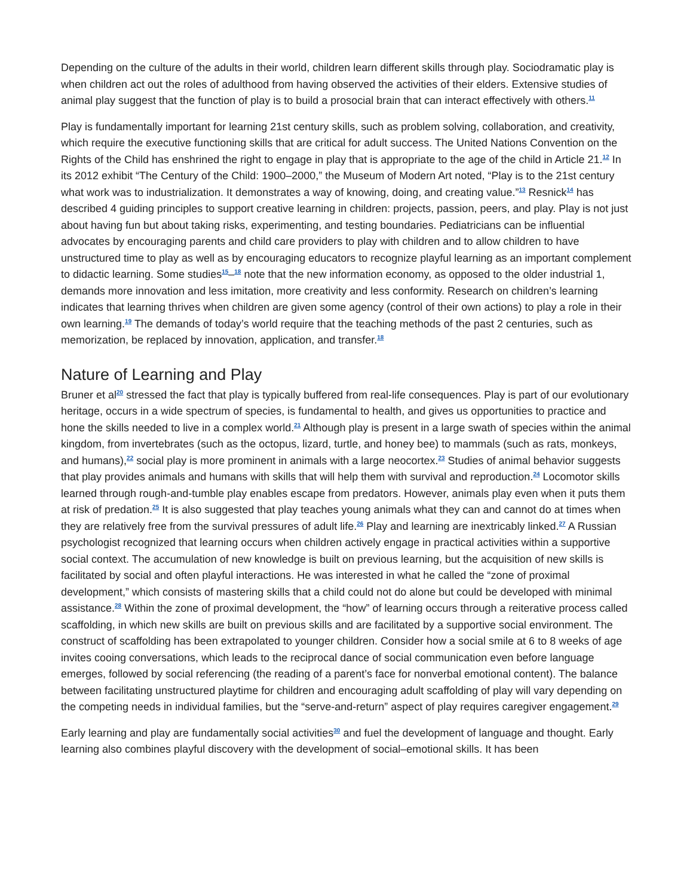Depending on the culture of the adults in their world, children learn different skills through play. Sociodramatic play is when children act out the roles of adulthood from having observed the activities of their elders. Extensive studies of animal play suggest that the function of play is to build a prosocial brain that can interact effectively with others.<sup>11</sup>
Play is fundamentally important for learning 21st century skills, such as problem solving, collaboration, and creativity, which require the executive functioning skills that are critical for adult success. The United Nations Convention on the Rights of the Child has enshrined the right to engage in play that is appropriate to the age of the child in Article 21.<sup>12</sup> In its 2012 exhibit “The Century of the Child: 1900–2000,” the Museum of Modern Art noted, “Play is to the 21st century what work was to industrialization. It demonstrates a way of knowing, doing, and creating value.”<sup>13</sup> Resnick<sup>14</sup> has described 4 guiding principles to support creative learning in children: projects, passion, peers, and play. Play is not just about having fun but about taking risks, experimenting, and testing boundaries. Pediatricians can be influential advocates by encouraging parents and child care providers to play with children and to allow children to have unstructured time to play as well as by encouraging educators to recognize playful learning as an important complement to didactic learning. Some studies<sup>15</sup>–<sup>18</sup> note that the new information economy, as opposed to the older industrial 1, demands more innovation and less imitation, more creativity and less conformity. Research on children’s learning indicates that learning thrives when children are given some agency (control of their own actions) to play a role in their own learning.<sup>19</sup> The demands of today’s world require that the teaching methods of the past 2 centuries, such as memorization, be replaced by innovation, application, and transfer.<sup>18</sup>
Nature of Learning and Play
Bruner et al<sup>20</sup> stressed the fact that play is typically buffered from real-life consequences. Play is part of our evolutionary heritage, occurs in a wide spectrum of species, is fundamental to health, and gives us opportunities to practice and hone the skills needed to live in a complex world.<sup>21</sup> Although play is present in a large swath of species within the animal kingdom, from invertebrates (such as the octopus, lizard, turtle, and honey bee) to mammals (such as rats, monkeys, and humans),<sup>22</sup> social play is more prominent in animals with a large neocortex.<sup>23</sup> Studies of animal behavior suggests that play provides animals and humans with skills that will help them with survival and reproduction.<sup>24</sup> Locomotor skills learned through rough-and-tumble play enables escape from predators. However, animals play even when it puts them at risk of predation.<sup>25</sup> It is also suggested that play teaches young animals what they can and cannot do at times when they are relatively free from the survival pressures of adult life.<sup>26</sup> Play and learning are inextricably linked.<sup>27</sup> A Russian psychologist recognized that learning occurs when children actively engage in practical activities within a supportive social context. The accumulation of new knowledge is built on previous learning, but the acquisition of new skills is facilitated by social and often playful interactions. He was interested in what he called the “zone of proximal development,” which consists of mastering skills that a child could not do alone but could be developed with minimal assistance.<sup>28</sup> Within the zone of proximal development, the “how” of learning occurs through a reiterative process called scaffolding, in which new skills are built on previous skills and are facilitated by a supportive social environment. The construct of scaffolding has been extrapolated to younger children. Consider how a social smile at 6 to 8 weeks of age invites cooing conversations, which leads to the reciprocal dance of social communication even before language emerges, followed by social referencing (the reading of a parent’s face for nonverbal emotional content). The balance between facilitating unstructured playtime for children and encouraging adult scaffolding of play will vary depending on the competing needs in individual families, but the “serve-and-return” aspect of play requires caregiver engagement.<sup>29</sup>
Early learning and play are fundamentally social activities<sup>30</sup> and fuel the development of language and thought. Early learning also combines playful discovery with the development of social–emotional skills. It has been